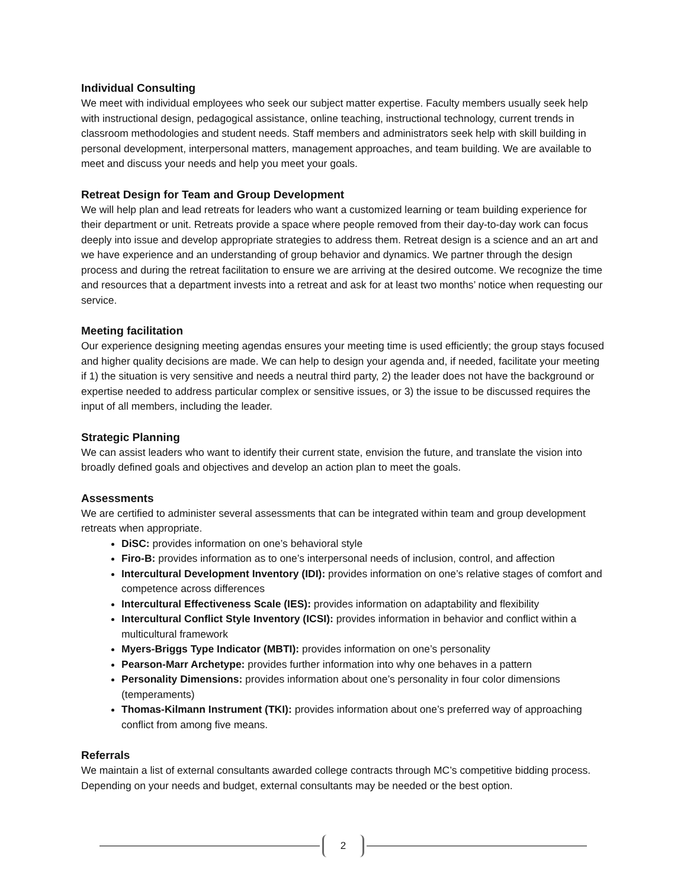Individual Consulting
We meet with individual employees who seek our subject matter expertise. Faculty members usually seek help with instructional design, pedagogical assistance, online teaching, instructional technology, current trends in classroom methodologies and student needs. Staff members and administrators seek help with skill building in personal development, interpersonal matters, management approaches, and team building. We are available to meet and discuss your needs and help you meet your goals.
Retreat Design for Team and Group Development
We will help plan and lead retreats for leaders who want a customized learning or team building experience for their department or unit. Retreats provide a space where people removed from their day-to-day work can focus deeply into issue and develop appropriate strategies to address them. Retreat design is a science and an art and we have experience and an understanding of group behavior and dynamics. We partner through the design process and during the retreat facilitation to ensure we are arriving at the desired outcome. We recognize the time and resources that a department invests into a retreat and ask for at least two months’ notice when requesting our service.
Meeting facilitation
Our experience designing meeting agendas ensures your meeting time is used efficiently; the group stays focused and higher quality decisions are made. We can help to design your agenda and, if needed, facilitate your meeting if 1) the situation is very sensitive and needs a neutral third party, 2) the leader does not have the background or expertise needed to address particular complex or sensitive issues, or 3) the issue to be discussed requires the input of all members, including the leader.
Strategic Planning
We can assist leaders who want to identify their current state, envision the future, and translate the vision into broadly defined goals and objectives and develop an action plan to meet the goals.
Assessments
We are certified to administer several assessments that can be integrated within team and group development retreats when appropriate.
DiSC: provides information on one’s behavioral style
Firo-B: provides information as to one’s interpersonal needs of inclusion, control, and affection
Intercultural Development Inventory (IDI): provides information on one’s relative stages of comfort and competence across differences
Intercultural Effectiveness Scale (IES): provides information on adaptability and flexibility
Intercultural Conflict Style Inventory (ICSI): provides information in behavior and conflict within a multicultural framework
Myers-Briggs Type Indicator (MBTI): provides information on one’s personality
Pearson-Marr Archetype: provides further information into why one behaves in a pattern
Personality Dimensions: provides information about one’s personality in four color dimensions (temperaments)
Thomas-Kilmann Instrument (TKI): provides information about one’s preferred way of approaching conflict from among five means.
Referrals
We maintain a list of external consultants awarded college contracts through MC’s competitive bidding process. Depending on your needs and budget, external consultants may be needed or the best option.
2